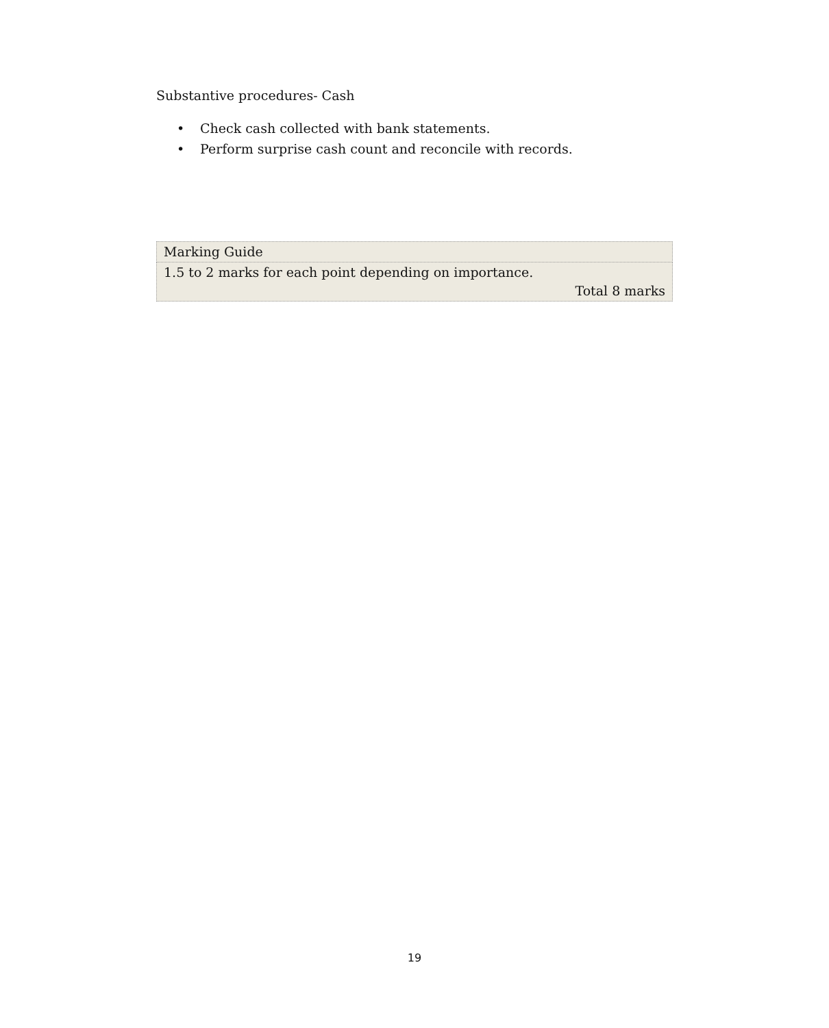Substantive procedures- Cash
• Check cash collected with bank statements.
• Perform surprise cash count and reconcile with records.
| Marking Guide |
| 1.5 to 2 marks for each point depending on importance. Total 8 marks |
19